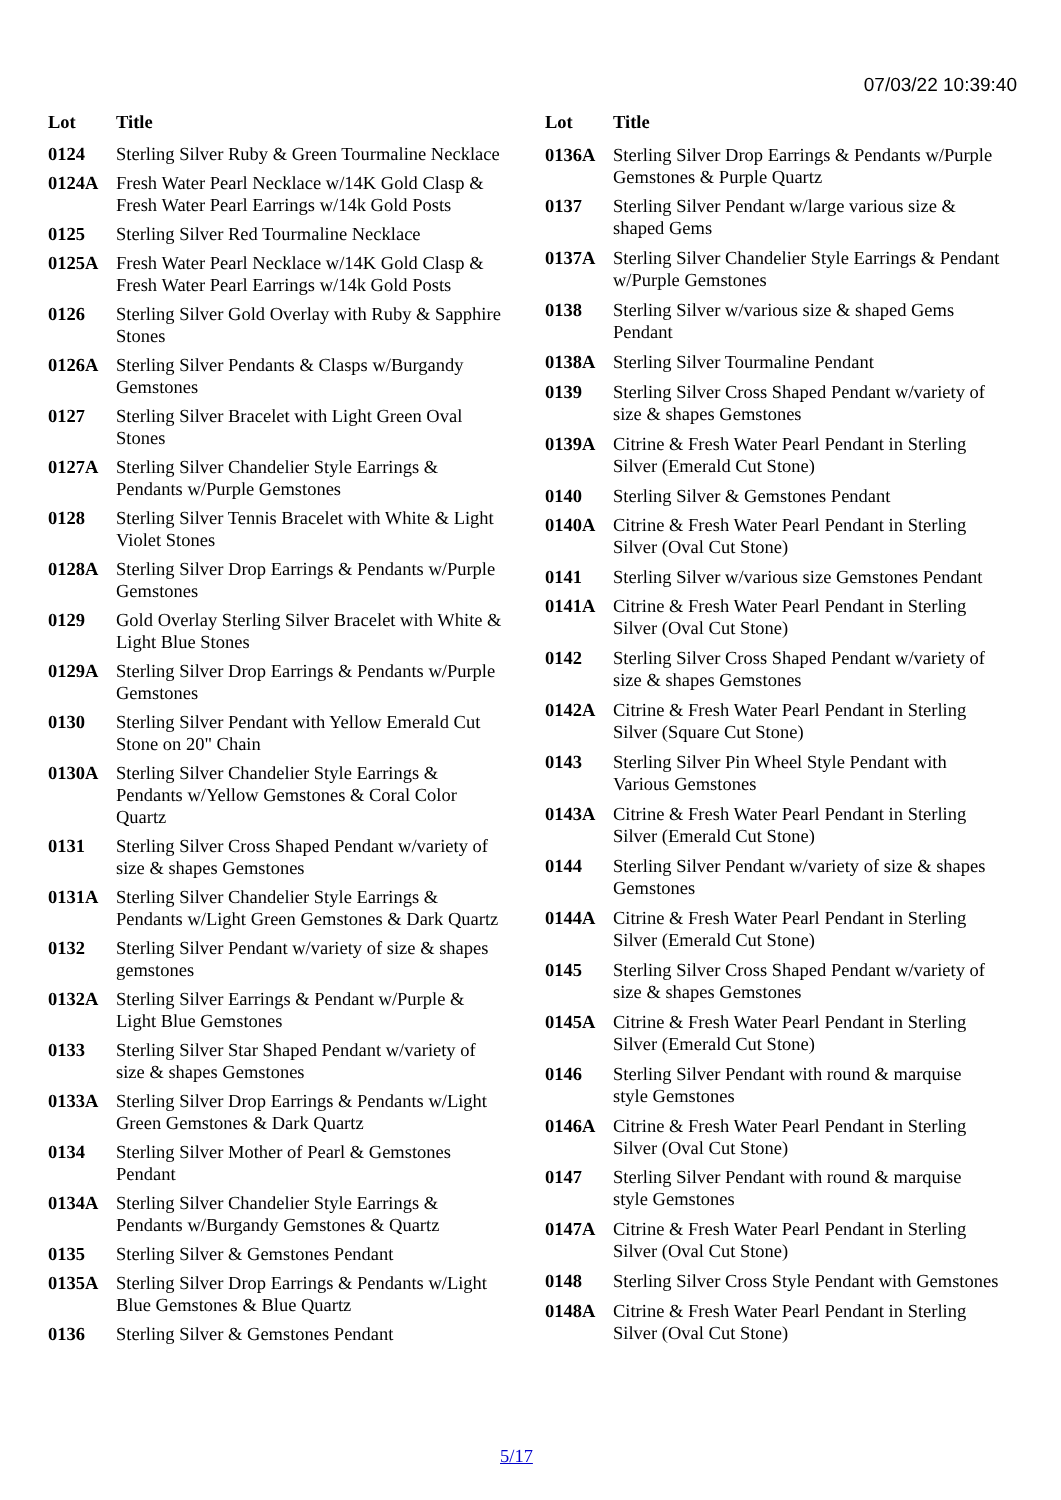07/03/22 10:39:40
| Lot | Title |
| --- | --- |
| 0124 | Sterling Silver Ruby & Green Tourmaline Necklace |
| 0124A | Fresh Water Pearl Necklace w/14K Gold Clasp & Fresh Water Pearl Earrings w/14k Gold Posts |
| 0125 | Sterling Silver Red Tourmaline Necklace |
| 0125A | Fresh Water Pearl Necklace w/14K Gold Clasp & Fresh Water Pearl Earrings w/14k Gold Posts |
| 0126 | Sterling Silver Gold Overlay with Ruby & Sapphire Stones |
| 0126A | Sterling Silver Pendants & Clasps w/Burgandy Gemstones |
| 0127 | Sterling Silver Bracelet with Light Green Oval Stones |
| 0127A | Sterling Silver Chandelier Style Earrings & Pendants w/Purple Gemstones |
| 0128 | Sterling Silver Tennis Bracelet with White & Light Violet Stones |
| 0128A | Sterling Silver Drop Earrings & Pendants w/Purple Gemstones |
| 0129 | Gold Overlay Sterling Silver Bracelet with White & Light Blue Stones |
| 0129A | Sterling Silver Drop Earrings & Pendants w/Purple Gemstones |
| 0130 | Sterling Silver Pendant with Yellow Emerald Cut Stone on 20" Chain |
| 0130A | Sterling Silver Chandelier Style Earrings & Pendants w/Yellow Gemstones & Coral Color Quartz |
| 0131 | Sterling Silver Cross Shaped Pendant w/variety of size & shapes Gemstones |
| 0131A | Sterling Silver Chandelier Style Earrings & Pendants w/Light Green Gemstones & Dark Quartz |
| 0132 | Sterling Silver Pendant w/variety of size & shapes gemstones |
| 0132A | Sterling Silver Earrings & Pendant w/Purple & Light Blue Gemstones |
| 0133 | Sterling Silver Star Shaped Pendant w/variety of size & shapes Gemstones |
| 0133A | Sterling Silver Drop Earrings & Pendants w/Light Green Gemstones & Dark Quartz |
| 0134 | Sterling Silver Mother of Pearl & Gemstones Pendant |
| 0134A | Sterling Silver Chandelier Style Earrings & Pendants w/Burgandy Gemstones & Quartz |
| 0135 | Sterling Silver & Gemstones Pendant |
| 0135A | Sterling Silver Drop Earrings & Pendants w/Light Blue Gemstones & Blue Quartz |
| 0136 | Sterling Silver & Gemstones Pendant |
| Lot | Title |
| --- | --- |
| 0136A | Sterling Silver Drop Earrings & Pendants w/Purple Gemstones & Purple Quartz |
| 0137 | Sterling Silver Pendant w/large various size & shaped Gems |
| 0137A | Sterling Silver Chandelier Style Earrings & Pendant w/Purple Gemstones |
| 0138 | Sterling Silver w/various size & shaped Gems Pendant |
| 0138A | Sterling Silver Tourmaline Pendant |
| 0139 | Sterling Silver Cross Shaped Pendant w/variety of size & shapes Gemstones |
| 0139A | Citrine & Fresh Water Pearl Pendant in Sterling Silver (Emerald Cut Stone) |
| 0140 | Sterling Silver & Gemstones Pendant |
| 0140A | Citrine & Fresh Water Pearl Pendant in Sterling Silver (Oval Cut Stone) |
| 0141 | Sterling Silver w/various size Gemstones Pendant |
| 0141A | Citrine & Fresh Water Pearl Pendant in Sterling Silver (Oval Cut Stone) |
| 0142 | Sterling Silver Cross Shaped Pendant w/variety of size & shapes Gemstones |
| 0142A | Citrine & Fresh Water Pearl Pendant in Sterling Silver (Square Cut Stone) |
| 0143 | Sterling Silver Pin Wheel Style Pendant with Various Gemstones |
| 0143A | Citrine & Fresh Water Pearl Pendant in Sterling Silver (Emerald Cut Stone) |
| 0144 | Sterling Silver Pendant w/variety of size & shapes Gemstones |
| 0144A | Citrine & Fresh Water Pearl Pendant in Sterling Silver (Emerald Cut Stone) |
| 0145 | Sterling Silver Cross Shaped Pendant w/variety of size & shapes Gemstones |
| 0145A | Citrine & Fresh Water Pearl Pendant in Sterling Silver (Emerald Cut Stone) |
| 0146 | Sterling Silver Pendant with round & marquise style Gemstones |
| 0146A | Citrine & Fresh Water Pearl Pendant in Sterling Silver (Oval Cut Stone) |
| 0147 | Sterling Silver Pendant with round & marquise style Gemstones |
| 0147A | Citrine & Fresh Water Pearl Pendant in Sterling Silver (Oval Cut Stone) |
| 0148 | Sterling Silver Cross Style Pendant with Gemstones |
| 0148A | Citrine & Fresh Water Pearl Pendant in Sterling Silver (Oval Cut Stone) |
5/17